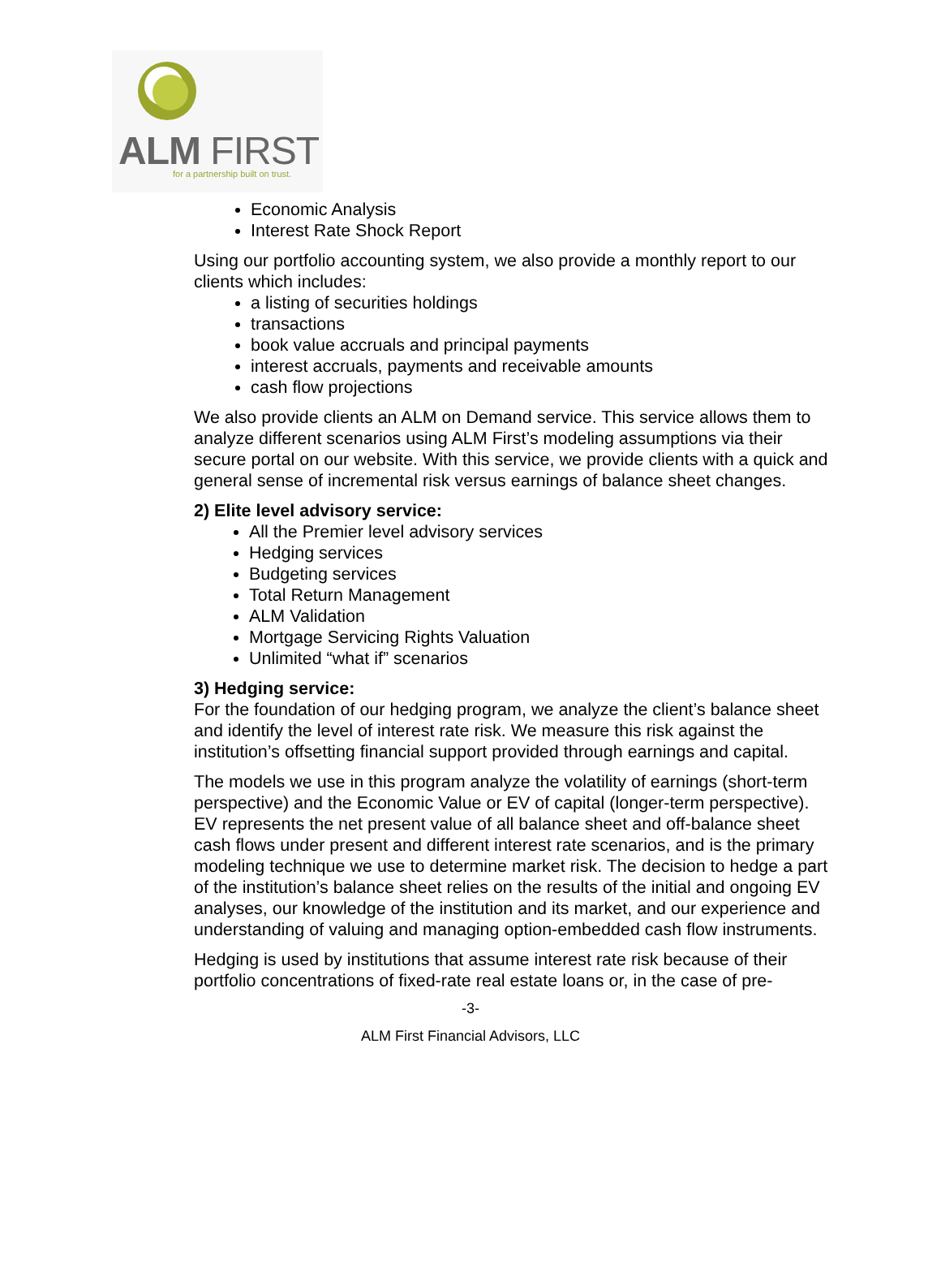ALM FIRST
for a partnership built on trust.
Economic Analysis
Interest Rate Shock Report
Using our portfolio accounting system, we also provide a monthly report to our clients which includes:
a listing of securities holdings
transactions
book value accruals and principal payments
interest accruals, payments and receivable amounts
cash flow projections
We also provide clients an ALM on Demand service. This service allows them to analyze different scenarios using ALM First’s modeling assumptions via their secure portal on our website. With this service, we provide clients with a quick and general sense of incremental risk versus earnings of balance sheet changes.
2) Elite level advisory service:
All the Premier level advisory services
Hedging services
Budgeting services
Total Return Management
ALM Validation
Mortgage Servicing Rights Valuation
Unlimited “what if” scenarios
3) Hedging service:
For the foundation of our hedging program, we analyze the client’s balance sheet and identify the level of interest rate risk. We measure this risk against the institution’s offsetting financial support provided through earnings and capital.
The models we use in this program analyze the volatility of earnings (short-term perspective) and the Economic Value or EV of capital (longer-term perspective). EV represents the net present value of all balance sheet and off-balance sheet cash flows under present and different interest rate scenarios, and is the primary modeling technique we use to determine market risk. The decision to hedge a part of the institution’s balance sheet relies on the results of the initial and ongoing EV analyses, our knowledge of the institution and its market, and our experience and understanding of valuing and managing option-embedded cash flow instruments.
Hedging is used by institutions that assume interest rate risk because of their portfolio concentrations of fixed-rate real estate loans or, in the case of pre-
-3-
ALM First Financial Advisors, LLC